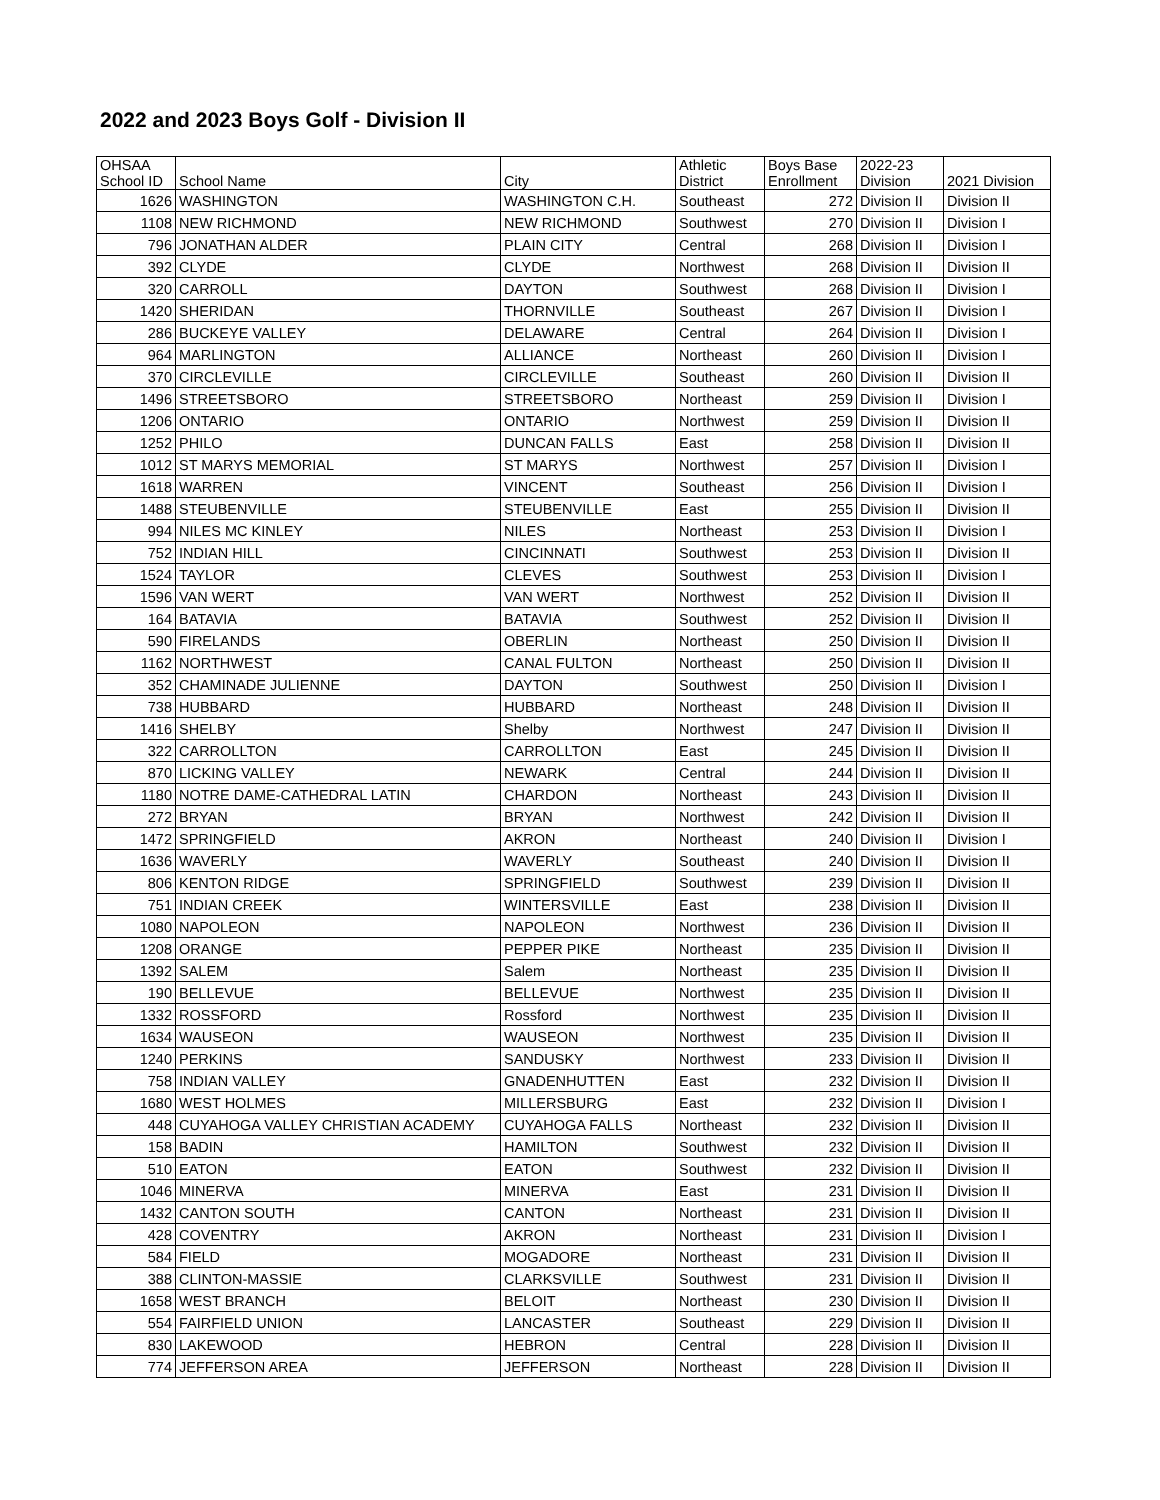2022 and 2023 Boys Golf - Division II
| OHSAA School ID | School Name | City | Athletic District | Boys Base Enrollment | 2022-23 Division | 2021 Division |
| --- | --- | --- | --- | --- | --- | --- |
| 1626 | WASHINGTON | WASHINGTON C.H. | Southeast | 272 | Division II | Division II |
| 1108 | NEW RICHMOND | NEW RICHMOND | Southwest | 270 | Division II | Division I |
| 796 | JONATHAN ALDER | PLAIN CITY | Central | 268 | Division II | Division I |
| 392 | CLYDE | CLYDE | Northwest | 268 | Division II | Division II |
| 320 | CARROLL | DAYTON | Southwest | 268 | Division II | Division I |
| 1420 | SHERIDAN | THORNVILLE | Southeast | 267 | Division II | Division I |
| 286 | BUCKEYE VALLEY | DELAWARE | Central | 264 | Division II | Division I |
| 964 | MARLINGTON | ALLIANCE | Northeast | 260 | Division II | Division I |
| 370 | CIRCLEVILLE | CIRCLEVILLE | Southeast | 260 | Division II | Division II |
| 1496 | STREETSBORO | STREETSBORO | Northeast | 259 | Division II | Division I |
| 1206 | ONTARIO | ONTARIO | Northwest | 259 | Division II | Division II |
| 1252 | PHILO | DUNCAN FALLS | East | 258 | Division II | Division II |
| 1012 | ST MARYS MEMORIAL | ST MARYS | Northwest | 257 | Division II | Division I |
| 1618 | WARREN | VINCENT | Southeast | 256 | Division II | Division I |
| 1488 | STEUBENVILLE | STEUBENVILLE | East | 255 | Division II | Division II |
| 994 | NILES MC KINLEY | NILES | Northeast | 253 | Division II | Division I |
| 752 | INDIAN HILL | CINCINNATI | Southwest | 253 | Division II | Division II |
| 1524 | TAYLOR | CLEVES | Southwest | 253 | Division II | Division I |
| 1596 | VAN WERT | VAN WERT | Northwest | 252 | Division II | Division II |
| 164 | BATAVIA | BATAVIA | Southwest | 252 | Division II | Division II |
| 590 | FIRELANDS | OBERLIN | Northeast | 250 | Division II | Division II |
| 1162 | NORTHWEST | CANAL FULTON | Northeast | 250 | Division II | Division II |
| 352 | CHAMINADE JULIENNE | DAYTON | Southwest | 250 | Division II | Division I |
| 738 | HUBBARD | HUBBARD | Northeast | 248 | Division II | Division II |
| 1416 | SHELBY | Shelby | Northwest | 247 | Division II | Division II |
| 322 | CARROLLTON | CARROLLTON | East | 245 | Division II | Division II |
| 870 | LICKING VALLEY | NEWARK | Central | 244 | Division II | Division II |
| 1180 | NOTRE DAME-CATHEDRAL LATIN | CHARDON | Northeast | 243 | Division II | Division II |
| 272 | BRYAN | BRYAN | Northwest | 242 | Division II | Division II |
| 1472 | SPRINGFIELD | AKRON | Northeast | 240 | Division II | Division I |
| 1636 | WAVERLY | WAVERLY | Southeast | 240 | Division II | Division II |
| 806 | KENTON RIDGE | SPRINGFIELD | Southwest | 239 | Division II | Division II |
| 751 | INDIAN CREEK | WINTERSVILLE | East | 238 | Division II | Division II |
| 1080 | NAPOLEON | NAPOLEON | Northwest | 236 | Division II | Division II |
| 1208 | ORANGE | PEPPER PIKE | Northeast | 235 | Division II | Division II |
| 1392 | SALEM | Salem | Northeast | 235 | Division II | Division II |
| 190 | BELLEVUE | BELLEVUE | Northwest | 235 | Division II | Division II |
| 1332 | ROSSFORD | Rossford | Northwest | 235 | Division II | Division II |
| 1634 | WAUSEON | WAUSEON | Northwest | 235 | Division II | Division II |
| 1240 | PERKINS | SANDUSKY | Northwest | 233 | Division II | Division II |
| 758 | INDIAN VALLEY | GNADENHUTTEN | East | 232 | Division II | Division II |
| 1680 | WEST HOLMES | MILLERSBURG | East | 232 | Division II | Division I |
| 448 | CUYAHOGA VALLEY CHRISTIAN ACADEMY | CUYAHOGA FALLS | Northeast | 232 | Division II | Division II |
| 158 | BADIN | HAMILTON | Southwest | 232 | Division II | Division II |
| 510 | EATON | EATON | Southwest | 232 | Division II | Division II |
| 1046 | MINERVA | MINERVA | East | 231 | Division II | Division II |
| 1432 | CANTON SOUTH | CANTON | Northeast | 231 | Division II | Division II |
| 428 | COVENTRY | AKRON | Northeast | 231 | Division II | Division I |
| 584 | FIELD | MOGADORE | Northeast | 231 | Division II | Division II |
| 388 | CLINTON-MASSIE | CLARKSVILLE | Southwest | 231 | Division II | Division II |
| 1658 | WEST BRANCH | BELOIT | Northeast | 230 | Division II | Division II |
| 554 | FAIRFIELD UNION | LANCASTER | Southeast | 229 | Division II | Division II |
| 830 | LAKEWOOD | HEBRON | Central | 228 | Division II | Division II |
| 774 | JEFFERSON AREA | JEFFERSON | Northeast | 228 | Division II | Division II |